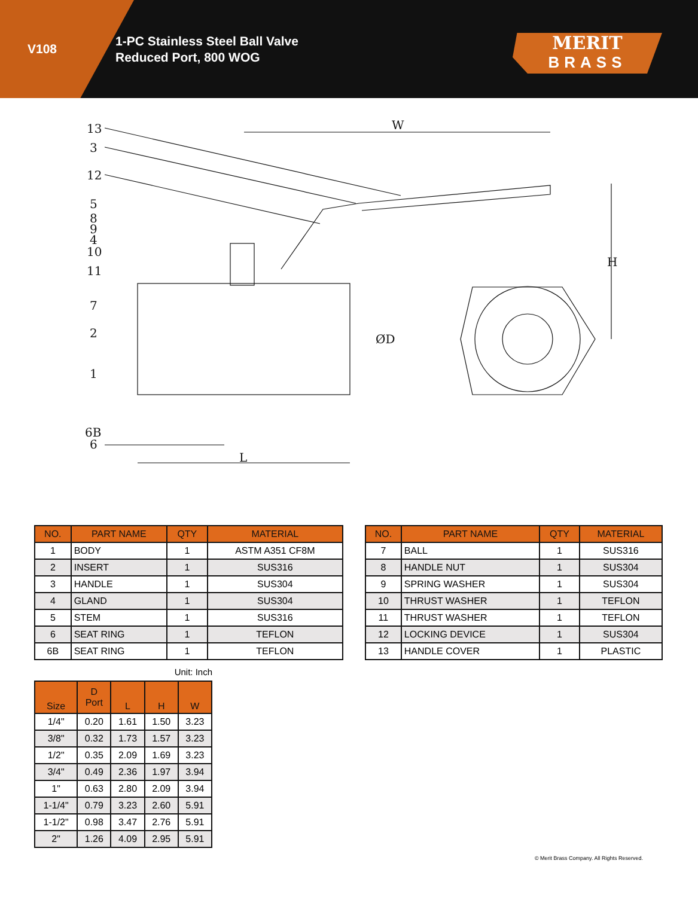V108
1-PC Stainless Steel Ball Valve
Reduced Port, 800 WOG
MERIT
BRASS
13
3
12
5
8
9
4
10
11
7
2
1
6B
6
W
H
ØD
L
| NO. | PART NAME | QTY | MATERIAL |
| --- | --- | --- | --- |
| 1 | BODY | 1 | ASTM A351 CF8M |
| 2 | INSERT | 1 | SUS316 |
| 3 | HANDLE | 1 | SUS304 |
| 4 | GLAND | 1 | SUS304 |
| 5 | STEM | 1 | SUS316 |
| 6 | SEAT RING | 1 | TEFLON |
| 6B | SEAT RING | 1 | TEFLON |
| NO. | PART NAME | QTY | MATERIAL |
| --- | --- | --- | --- |
| 7 | BALL | 1 | SUS316 |
| 8 | HANDLE NUT | 1 | SUS304 |
| 9 | SPRING WASHER | 1 | SUS304 |
| 10 | THRUST WASHER | 1 | TEFLON |
| 11 | THRUST WASHER | 1 | TEFLON |
| 12 | LOCKING DEVICE | 1 | SUS304 |
| 13 | HANDLE COVER | 1 | PLASTIC |
Unit: Inch
| Size | D Port | L | H | W |
| --- | --- | --- | --- | --- |
| 1/4" | 0.20 | 1.61 | 1.50 | 3.23 |
| 3/8" | 0.32 | 1.73 | 1.57 | 3.23 |
| 1/2" | 0.35 | 2.09 | 1.69 | 3.23 |
| 3/4" | 0.49 | 2.36 | 1.97 | 3.94 |
| 1" | 0.63 | 2.80 | 2.09 | 3.94 |
| 1-1/4" | 0.79 | 3.23 | 2.60 | 5.91 |
| 1-1/2" | 0.98 | 3.47 | 2.76 | 5.91 |
| 2" | 1.26 | 4.09 | 2.95 | 5.91 |
© Merit Brass Company. All Rights Reserved.